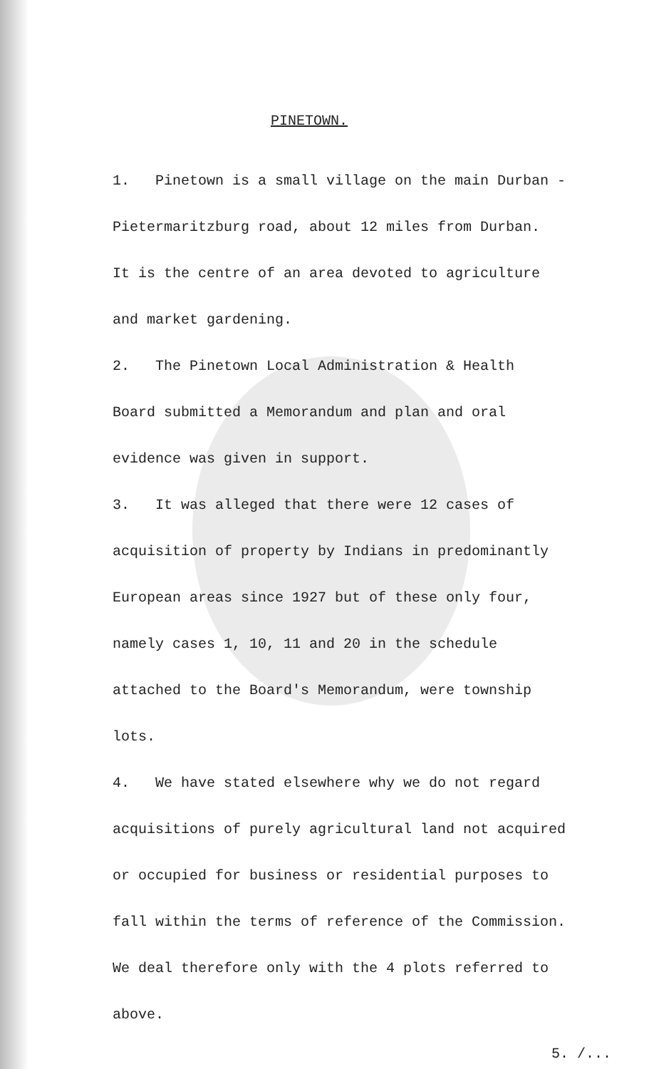PINETOWN.
1. Pinetown is a small village on the main Durban -
Pietermaritzburg road, about 12 miles from Durban.
It is the centre of an area devoted to agriculture
and market gardening.
2. The Pinetown Local Administration & Health
Board submitted a Memorandum and plan and oral
evidence was given in support.
3. It was alleged that there were 12 cases of
acquisition of property by Indians in predominantly
European areas since 1927 but of these only four,
namely cases 1, 10, 11 and 20 in the schedule
attached to the Board's Memorandum, were township
lots.
4. We have stated elsewhere why we do not regard
acquisitions of purely agricultural land not acquired
or occupied for business or residential purposes to
fall within the terms of reference of the Commission.
We deal therefore only with the 4 plots referred to
above.
5. /...